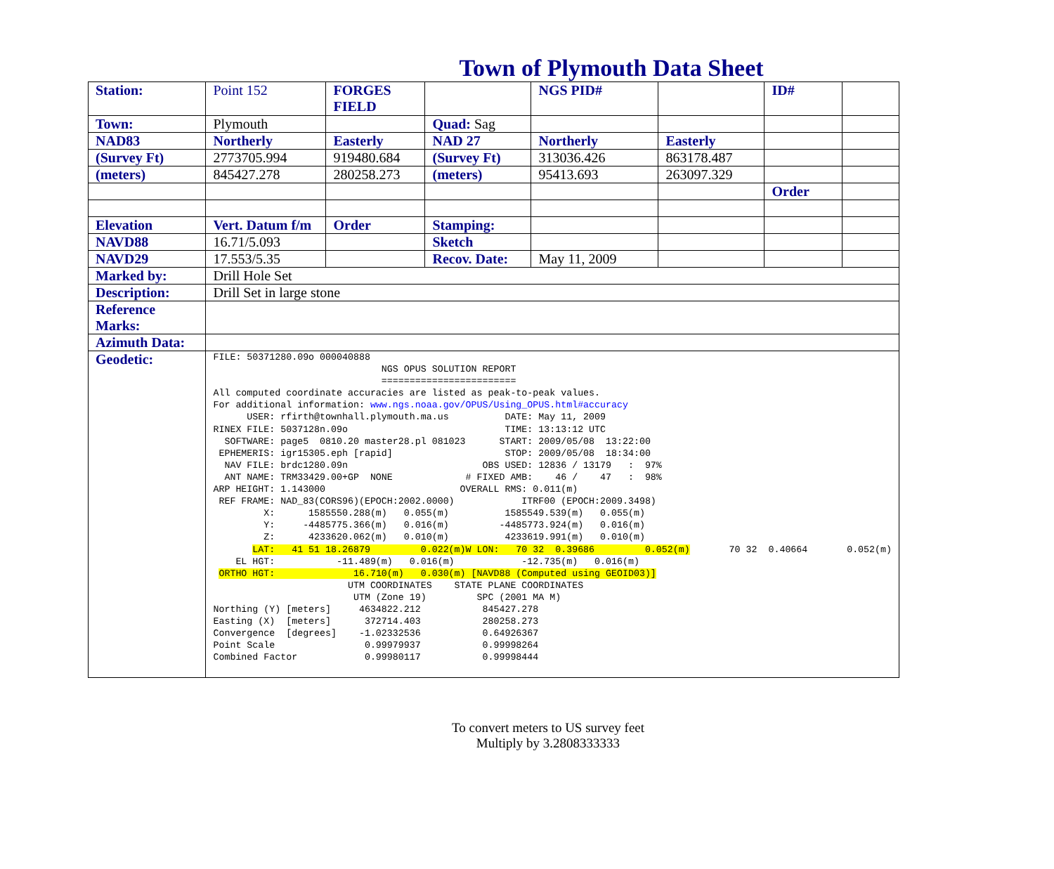Town of Plymouth Data Sheet
| Station: | Point 152 | FORGES FIELD | | NGS PID# | | ID# | |
| Town: | Plymouth | | Quad: Sag | | | | |
| NAD83 | Northerly | Easterly | NAD 27 | Northerly | Easterly | | |
| (Survey Ft) | 2773705.994 | 919480.684 | (Survey Ft) | 313036.426 | 863178.487 | | |
| (meters) | 845427.278 | 280258.273 | (meters) | 95413.693 | 263097.329 | | |
| | | | | | | Order | |
| Elevation | Vert. Datum f/m | Order | Stamping: | | | | |
| NAVD88 | 16.71/5.093 | | Sketch | | | | |
| NAVD29 | 17.553/5.35 | | Recov. Date: | May 11, 2009 | | | |
| Marked by: | Drill Hole Set | | | | | | |
| Description: | Drill Set in large stone | | | | | | |
| Reference Marks: | | | | | | | |
| Azimuth Data: | | | | | | | |
| Geodetic: | FILE: 50371280.09o 000040888 NGS OPUS SOLUTION REPORT ======================== All computed coordinate accuracies are listed as peak-to-peak values. For additional information: www.ngs.noaa.gov/OPUS/Using_OPUS.html#accuracy USER: rfirth@townhall.plymouth.ma.us DATE: May 11, 2009 RINEX FILE: 5037128n.09o TIME: 13:13:12 UTC SOFTWARE: page5 0810.20 master28.pl 081023 START: 2009/05/08 13:22:00 EPHEMERIS: igr15305.eph [rapid] STOP: 2009/05/08 18:34:00 NAV FILE: brdc1280.09n OBS USED: 12836 / 13179 : 97% ANT NAME: TRM33429.00+GP NONE # FIXED AMB: 46 / 47 : 98% ARP HEIGHT: 1.143000 OVERALL RMS: 0.011(m) REF FRAME: NAD_83(CORS96)(EPOCH:2002.0000) ITRF00 (EPOCH:2009.3498) X: 1585550.288(m) 0.055(m) 1585549.539(m) 0.055(m) Y: -4485775.366(m) 0.016(m) -4485773.924(m) 0.016(m) Z: 4233620.062(m) 0.010(m) 4233619.991(m) 0.010(m) LAT: 41 51 18.26879 0.022(m)W LON: 70 32 0.39686 0.052(m) 70 32 0.40664 0.052(m) EL HGT: -11.489(m) 0.016(m) -12.735(m) 0.016(m) ORTHO HGT: 16.710(m) 0.030(m) [NAVD88 (Computed using GEOID03)] UTM COORDINATES STATE PLANE COORDINATES UTM (Zone 19) SPC (2001 MA M) Northing (Y) [meters] 4634822.212 845427.278 Easting (X) [meters] 372714.403 280258.273 Convergence [degrees] -1.02332536 0.64926367 Point Scale 0.99979937 0.99998264 Combined Factor 0.99980117 0.99998444 | | | | | | |
To convert meters to US survey feet
Multiply by 3.2808333333